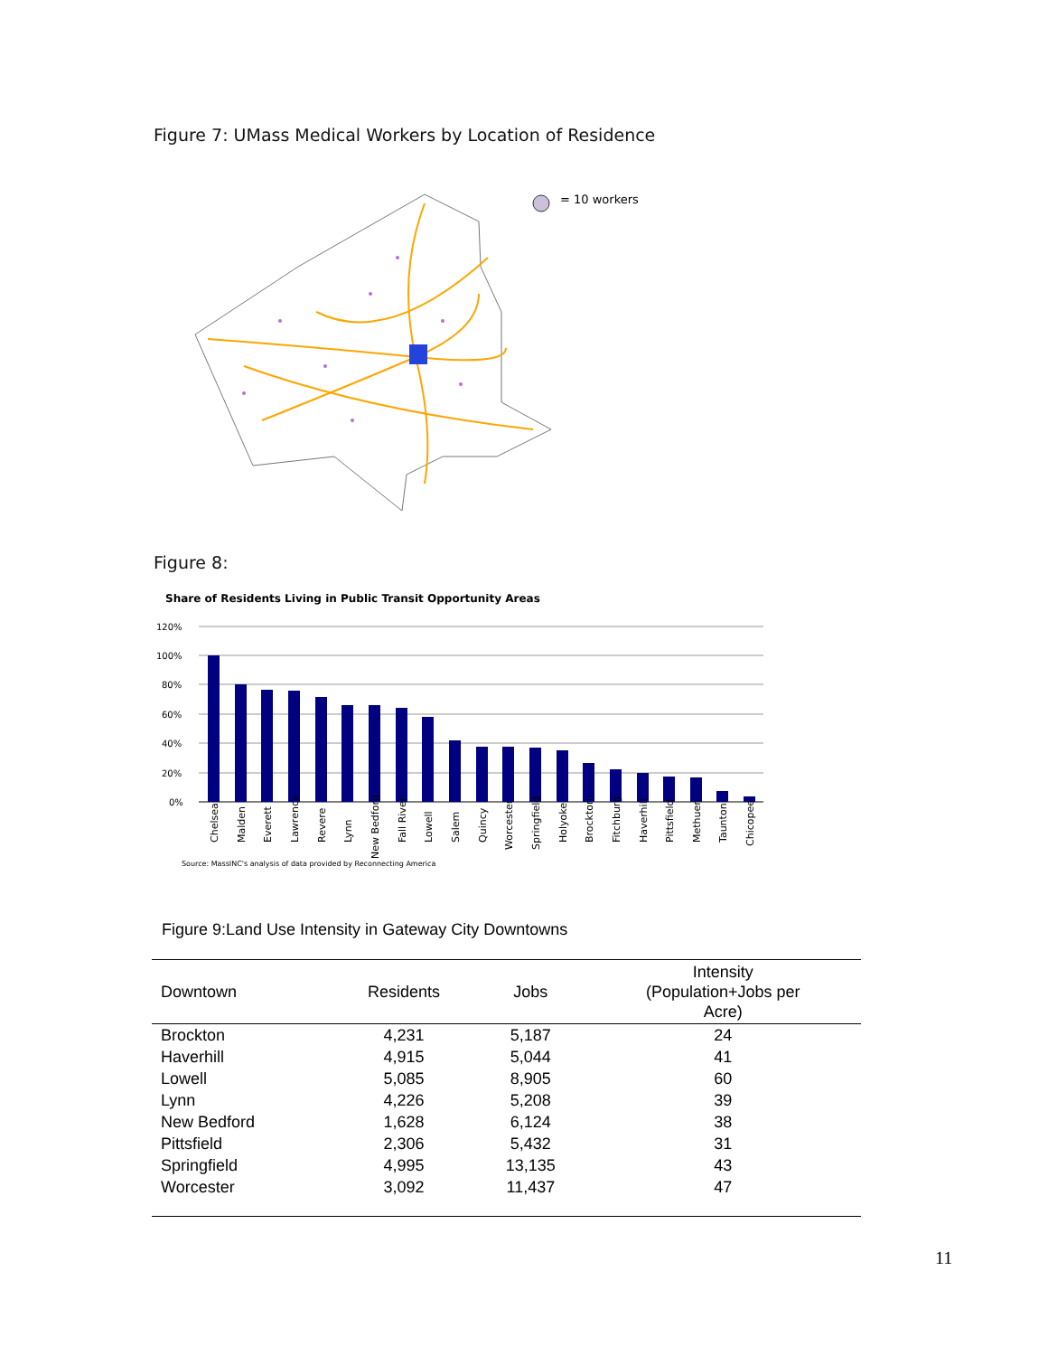Figure 7: UMass Medical Workers by Location of Residence
= 10 workers
Figure 8:
Share of Residents Living in Public Transit Opportunity Areas
120%
100%
80%
60%
40%
20%
0%
Chelsea
Malden
Everett
Lawrence
Revere
Lynn
New Bedford
Fall River
Lowell
Salem
Quincy
Worcester
Springfield
Holyoke
Brockton
Fitchburg
Haverhill
Pittsfield
Methuen
Taunton
Chicopee
Source: MassINC's analysis of data provided by Reconnecting America
Figure 9:Land Use Intensity in Gateway City Downtowns
| Downtown | Residents | Jobs | Intensity (Population+Jobs per Acre) |
| --- | --- | --- | --- |
| Brockton | 4,231 | 5,187 | 24 |
| Haverhill | 4,915 | 5,044 | 41 |
| Lowell | 5,085 | 8,905 | 60 |
| Lynn | 4,226 | 5,208 | 39 |
| New Bedford | 1,628 | 6,124 | 38 |
| Pittsfield | 2,306 | 5,432 | 31 |
| Springfield | 4,995 | 13,135 | 43 |
| Worcester | 3,092 | 11,437 | 47 |
11